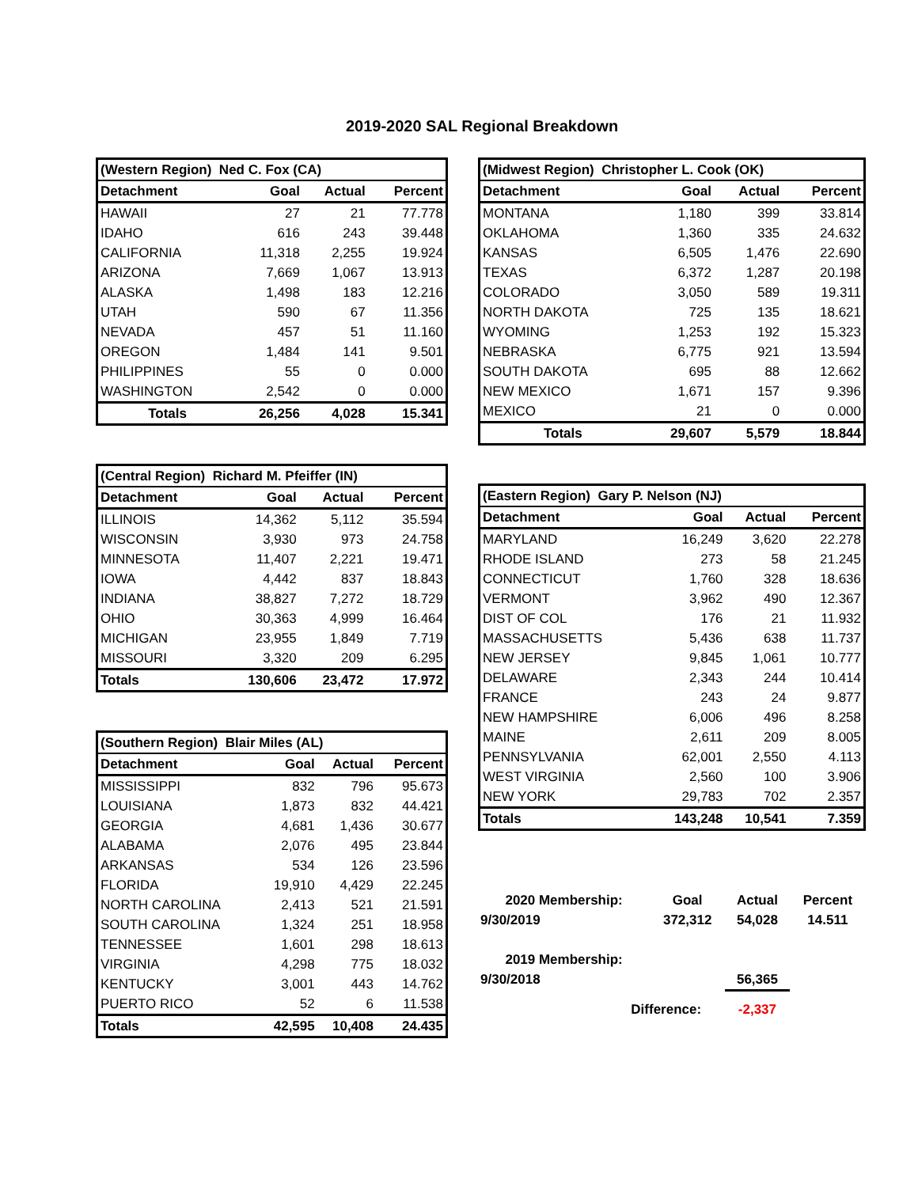2019-2020 SAL Regional Breakdown
| (Western Region) Ned C. Fox (CA) | | | |
| --- | --- | --- | --- |
| Detachment | Goal | Actual | Percent |
| HAWAII | 27 | 21 | 77.778 |
| IDAHO | 616 | 243 | 39.448 |
| CALIFORNIA | 11,318 | 2,255 | 19.924 |
| ARIZONA | 7,669 | 1,067 | 13.913 |
| ALASKA | 1,498 | 183 | 12.216 |
| UTAH | 590 | 67 | 11.356 |
| NEVADA | 457 | 51 | 11.160 |
| OREGON | 1,484 | 141 | 9.501 |
| PHILIPPINES | 55 | 0 | 0.000 |
| WASHINGTON | 2,542 | 0 | 0.000 |
| Totals | 26,256 | 4,028 | 15.341 |
| (Central Region) Richard M. Pfeiffer (IN) | | | |
| --- | --- | --- | --- |
| Detachment | Goal | Actual | Percent |
| ILLINOIS | 14,362 | 5,112 | 35.594 |
| WISCONSIN | 3,930 | 973 | 24.758 |
| MINNESOTA | 11,407 | 2,221 | 19.471 |
| IOWA | 4,442 | 837 | 18.843 |
| INDIANA | 38,827 | 7,272 | 18.729 |
| OHIO | 30,363 | 4,999 | 16.464 |
| MICHIGAN | 23,955 | 1,849 | 7.719 |
| MISSOURI | 3,320 | 209 | 6.295 |
| Totals | 130,606 | 23,472 | 17.972 |
| (Southern Region) Blair Miles (AL) | | | |
| --- | --- | --- | --- |
| Detachment | Goal | Actual | Percent |
| MISSISSIPPI | 832 | 796 | 95.673 |
| LOUISIANA | 1,873 | 832 | 44.421 |
| GEORGIA | 4,681 | 1,436 | 30.677 |
| ALABAMA | 2,076 | 495 | 23.844 |
| ARKANSAS | 534 | 126 | 23.596 |
| FLORIDA | 19,910 | 4,429 | 22.245 |
| NORTH CAROLINA | 2,413 | 521 | 21.591 |
| SOUTH CAROLINA | 1,324 | 251 | 18.958 |
| TENNESSEE | 1,601 | 298 | 18.613 |
| VIRGINIA | 4,298 | 775 | 18.032 |
| KENTUCKY | 3,001 | 443 | 14.762 |
| PUERTO RICO | 52 | 6 | 11.538 |
| Totals | 42,595 | 10,408 | 24.435 |
| (Midwest Region) Christopher L. Cook (OK) | | | |
| --- | --- | --- | --- |
| Detachment | Goal | Actual | Percent |
| MONTANA | 1,180 | 399 | 33.814 |
| OKLAHOMA | 1,360 | 335 | 24.632 |
| KANSAS | 6,505 | 1,476 | 22.690 |
| TEXAS | 6,372 | 1,287 | 20.198 |
| COLORADO | 3,050 | 589 | 19.311 |
| NORTH DAKOTA | 725 | 135 | 18.621 |
| WYOMING | 1,253 | 192 | 15.323 |
| NEBRASKA | 6,775 | 921 | 13.594 |
| SOUTH DAKOTA | 695 | 88 | 12.662 |
| NEW MEXICO | 1,671 | 157 | 9.396 |
| MEXICO | 21 | 0 | 0.000 |
| Totals | 29,607 | 5,579 | 18.844 |
| (Eastern Region) Gary P. Nelson (NJ) | | | |
| --- | --- | --- | --- |
| Detachment | Goal | Actual | Percent |
| MARYLAND | 16,249 | 3,620 | 22.278 |
| RHODE ISLAND | 273 | 58 | 21.245 |
| CONNECTICUT | 1,760 | 328 | 18.636 |
| VERMONT | 3,962 | 490 | 12.367 |
| DIST OF COL | 176 | 21 | 11.932 |
| MASSACHUSETTS | 5,436 | 638 | 11.737 |
| NEW JERSEY | 9,845 | 1,061 | 10.777 |
| DELAWARE | 2,343 | 244 | 10.414 |
| FRANCE | 243 | 24 | 9.877 |
| NEW HAMPSHIRE | 6,006 | 496 | 8.258 |
| MAINE | 2,611 | 209 | 8.005 |
| PENNSYLVANIA | 62,001 | 2,550 | 4.113 |
| WEST VIRGINIA | 2,560 | 100 | 3.906 |
| NEW YORK | 29,783 | 702 | 2.357 |
| Totals | 143,248 | 10,541 | 7.359 |
| 2020 Membership: | Goal | Actual | Percent |
| 9/30/2019 | 372,312 | 54,028 | 14.511 |
| 2019 Membership: | | | |
| 9/30/2018 | | 56,365 | |
| Difference: | | -2,337 | |